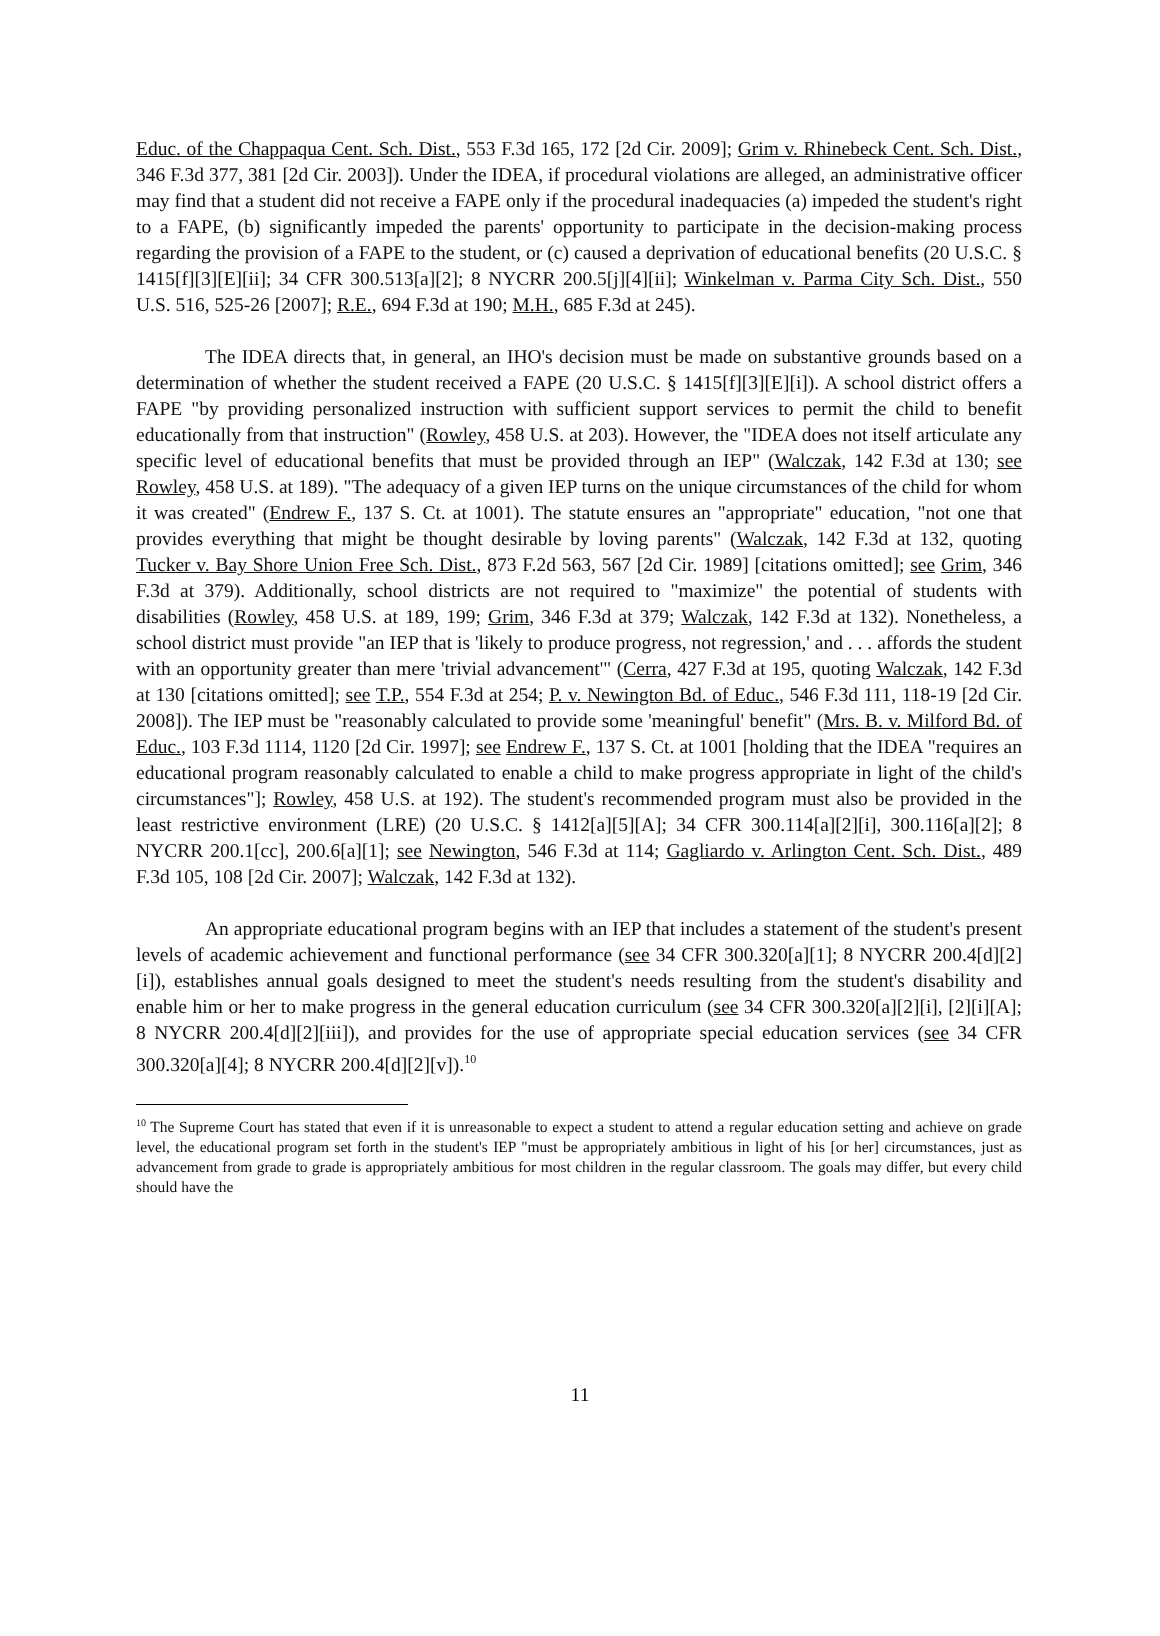Educ. of the Chappaqua Cent. Sch. Dist., 553 F.3d 165, 172 [2d Cir. 2009]; Grim v. Rhinebeck Cent. Sch. Dist., 346 F.3d 377, 381 [2d Cir. 2003]). Under the IDEA, if procedural violations are alleged, an administrative officer may find that a student did not receive a FAPE only if the procedural inadequacies (a) impeded the student's right to a FAPE, (b) significantly impeded the parents' opportunity to participate in the decision-making process regarding the provision of a FAPE to the student, or (c) caused a deprivation of educational benefits (20 U.S.C. § 1415[f][3][E][ii]; 34 CFR 300.513[a][2]; 8 NYCRR 200.5[j][4][ii]; Winkelman v. Parma City Sch. Dist., 550 U.S. 516, 525-26 [2007]; R.E., 694 F.3d at 190; M.H., 685 F.3d at 245).
The IDEA directs that, in general, an IHO's decision must be made on substantive grounds based on a determination of whether the student received a FAPE (20 U.S.C. § 1415[f][3][E][i]). A school district offers a FAPE "by providing personalized instruction with sufficient support services to permit the child to benefit educationally from that instruction" (Rowley, 458 U.S. at 203). However, the "IDEA does not itself articulate any specific level of educational benefits that must be provided through an IEP" (Walczak, 142 F.3d at 130; see Rowley, 458 U.S. at 189). "The adequacy of a given IEP turns on the unique circumstances of the child for whom it was created" (Endrew F., 137 S. Ct. at 1001). The statute ensures an "appropriate" education, "not one that provides everything that might be thought desirable by loving parents" (Walczak, 142 F.3d at 132, quoting Tucker v. Bay Shore Union Free Sch. Dist., 873 F.2d 563, 567 [2d Cir. 1989] [citations omitted]; see Grim, 346 F.3d at 379). Additionally, school districts are not required to "maximize" the potential of students with disabilities (Rowley, 458 U.S. at 189, 199; Grim, 346 F.3d at 379; Walczak, 142 F.3d at 132). Nonetheless, a school district must provide "an IEP that is 'likely to produce progress, not regression,' and . . . affords the student with an opportunity greater than mere 'trivial advancement'" (Cerra, 427 F.3d at 195, quoting Walczak, 142 F.3d at 130 [citations omitted]; see T.P., 554 F.3d at 254; P. v. Newington Bd. of Educ., 546 F.3d 111, 118-19 [2d Cir. 2008]). The IEP must be "reasonably calculated to provide some 'meaningful' benefit" (Mrs. B. v. Milford Bd. of Educ., 103 F.3d 1114, 1120 [2d Cir. 1997]; see Endrew F., 137 S. Ct. at 1001 [holding that the IDEA "requires an educational program reasonably calculated to enable a child to make progress appropriate in light of the child's circumstances"]; Rowley, 458 U.S. at 192). The student's recommended program must also be provided in the least restrictive environment (LRE) (20 U.S.C. § 1412[a][5][A]; 34 CFR 300.114[a][2][i], 300.116[a][2]; 8 NYCRR 200.1[cc], 200.6[a][1]; see Newington, 546 F.3d at 114; Gagliardo v. Arlington Cent. Sch. Dist., 489 F.3d 105, 108 [2d Cir. 2007]; Walczak, 142 F.3d at 132).
An appropriate educational program begins with an IEP that includes a statement of the student's present levels of academic achievement and functional performance (see 34 CFR 300.320[a][1]; 8 NYCRR 200.4[d][2][i]), establishes annual goals designed to meet the student's needs resulting from the student's disability and enable him or her to make progress in the general education curriculum (see 34 CFR 300.320[a][2][i], [2][i][A]; 8 NYCRR 200.4[d][2][iii]), and provides for the use of appropriate special education services (see 34 CFR 300.320[a][4]; 8 NYCRR 200.4[d][2][v]).<sup>10</sup>
<sup>10</sup> The Supreme Court has stated that even if it is unreasonable to expect a student to attend a regular education setting and achieve on grade level, the educational program set forth in the student's IEP "must be appropriately ambitious in light of his [or her] circumstances, just as advancement from grade to grade is appropriately ambitious for most children in the regular classroom. The goals may differ, but every child should have the
11